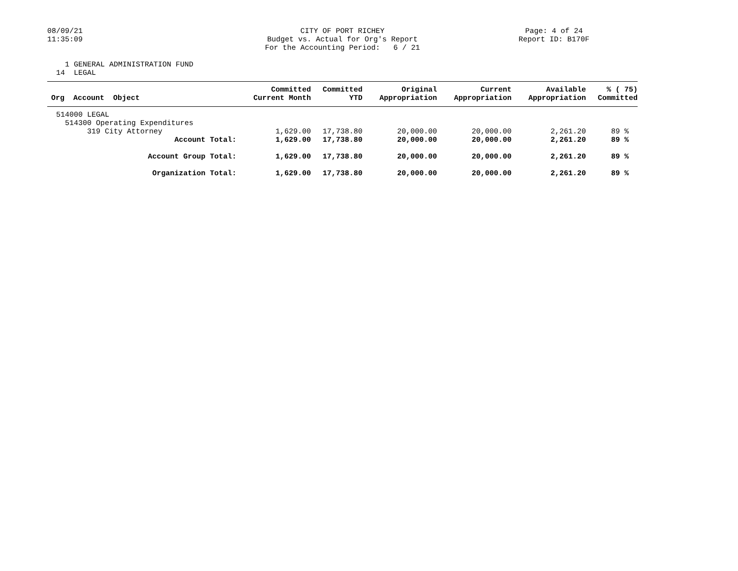08/09/21 11:35:09
CITY OF PORT RICHEY Budget vs. Actual for Org's Report For the Accounting Period: 6 / 21
Page: 4 of 24 Report ID: B170F
1 GENERAL ADMINISTRATION FUND 14 LEGAL
| Org Account Object | Committed Current Month | Committed YTD | Original Appropriation | Current Appropriation | Available Appropriation | % ( 75) Committed |
| --- | --- | --- | --- | --- | --- | --- |
| 514000 LEGAL | | | | | | |
| 514300 Operating Expenditures | | | | | | |
| 319 City Attorney | 1,629.00 | 17,738.80 | 20,000.00 | 20,000.00 | 2,261.20 | 89 % |
| Account Total: | 1,629.00 | 17,738.80 | 20,000.00 | 20,000.00 | 2,261.20 | 89 % |
| Account Group Total: | 1,629.00 | 17,738.80 | 20,000.00 | 20,000.00 | 2,261.20 | 89 % |
| Organization Total: | 1,629.00 | 17,738.80 | 20,000.00 | 20,000.00 | 2,261.20 | 89 % |